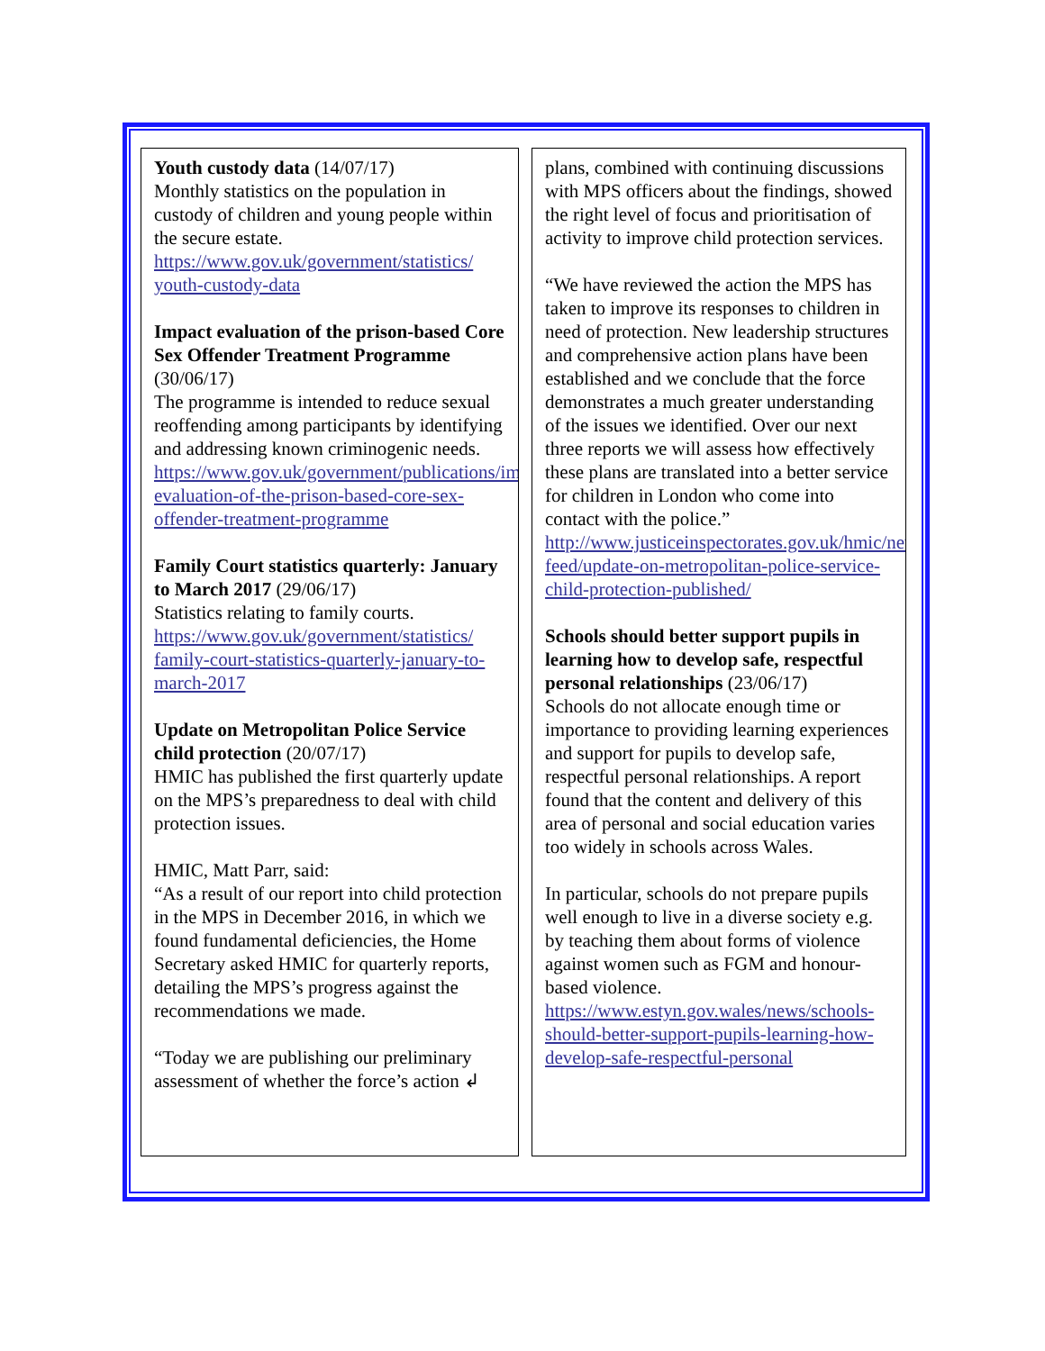Youth custody data (14/07/17)
Monthly statistics on the population in custody of children and young people within the secure estate.
https://www.gov.uk/government/statistics/ youth-custody-data
Impact evaluation of the prison-based Core Sex Offender Treatment Programme (30/06/17)
The programme is intended to reduce sexual reoffending among participants by identifying and addressing known criminogenic needs.
https://www.gov.uk/government/publications/impact-evaluation-of-the-prison-based-core-sex-offender-treatment-programme
Family Court statistics quarterly: January to March 2017 (29/06/17)
Statistics relating to family courts.
https://www.gov.uk/government/statistics/ family-court-statistics-quarterly-january-to-march-2017
Update on Metropolitan Police Service child protection (20/07/17)
HMIC has published the first quarterly update on the MPS’s preparedness to deal with child protection issues.
HMIC, Matt Parr, said:
“As a result of our report into child protection in the MPS in December 2016, in which we found fundamental deficiencies, the Home Secretary asked HMIC for quarterly reports, detailing the MPS’s progress against the recommendations we made.
“Today we are publishing our preliminary assessment of whether the force’s action ↲
plans, combined with continuing discussions with MPS officers about the findings, showed the right level of focus and prioritisation of activity to improve child protection services.
“We have reviewed the action the MPS has taken to improve its responses to children in need of protection. New leadership structures and comprehensive action plans have been established and we conclude that the force demonstrates a much greater understanding of the issues we identified. Over our next three reports we will assess how effectively these plans are translated into a better service for children in London who come into contact with the police.”
http://www.justiceinspectorates.gov.uk/hmic/news/news-feed/update-on-metropolitan-police-service-child-protection-published/
Schools should better support pupils in learning how to develop safe, respectful personal relationships (23/06/17)
Schools do not allocate enough time or importance to providing learning experiences and support for pupils to develop safe, respectful personal relationships. A report found that the content and delivery of this area of personal and social education varies too widely in schools across Wales.
In particular, schools do not prepare pupils well enough to live in a diverse society e.g. by teaching them about forms of violence against women such as FGM and honour-based violence.
https://www.estyn.gov.wales/news/schools-should-better-support-pupils-learning-how-develop-safe-respectful-personal